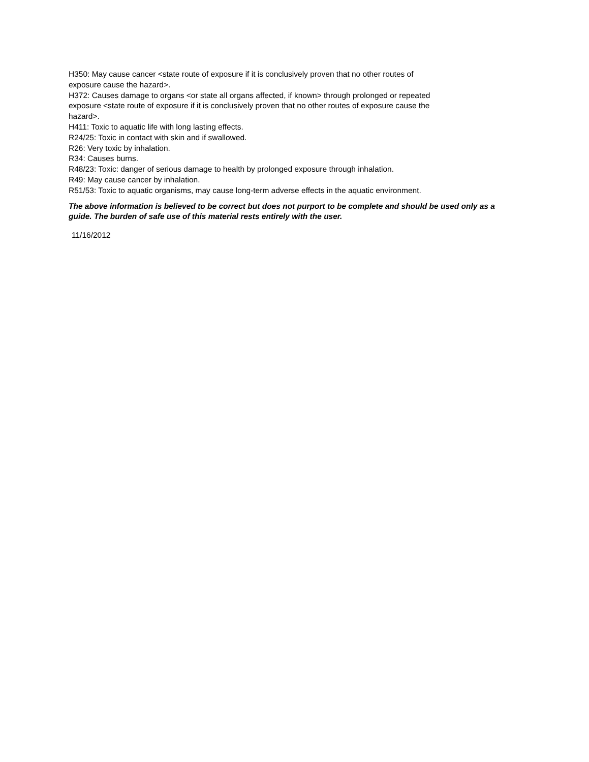H350: May cause cancer <state route of exposure if it is conclusively proven that no other routes of exposure cause the hazard>.
H372: Causes damage to organs <or state all organs affected, if known> through prolonged or repeated exposure <state route of exposure if it is conclusively proven that no other routes of exposure cause the hazard>.
H411: Toxic to aquatic life with long lasting effects.
R24/25: Toxic in contact with skin and if swallowed.
R26: Very toxic by inhalation.
R34: Causes burns.
R48/23: Toxic: danger of serious damage to health by prolonged exposure through inhalation.
R49: May cause cancer by inhalation.
R51/53: Toxic to aquatic organisms, may cause long-term adverse effects in the aquatic environment.
The above information is believed to be correct but does not purport to be complete and should be used only as a guide. The burden of safe use of this material rests entirely with the user.
11/16/2012